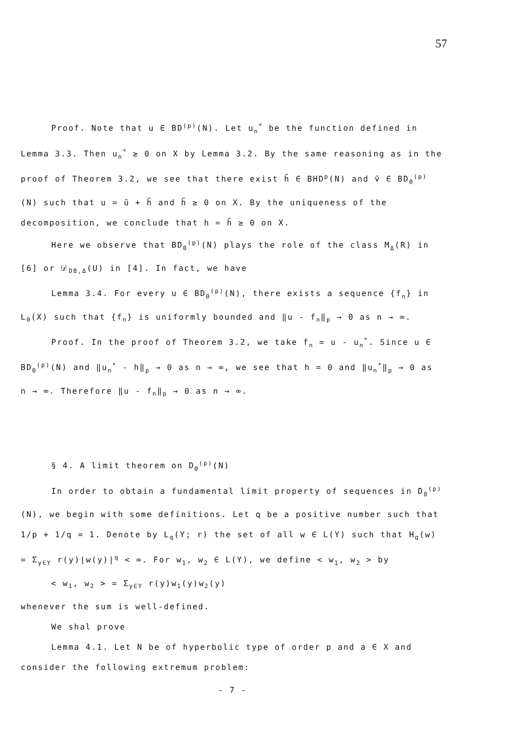57
Proof. Note that u ∈ BD<sup>(p)</sup>(N). Let u<sub>n</sub><sup>*</sup> be the function defined in Lemma 3.3. Then u<sub>n</sub><sup>*</sup> ≥ 0 on X by Lemma 3.2. By the same reasoning as in the proof of Theorem 3.2, we see that there exist h̃ ∈ BHD<sup>p</sup>(N) and ṽ ∈ BD<sub>0</sub><sup>(p)</sup>(N) such that u = ũ + h̃ and h̃ ≥ 0 on X. By the uniqueness of the decomposition, we conclude that h = h̃ ≥ 0 on X.
Here we observe that BD<sub>0</sub><sup>(p)</sup>(N) plays the role of the class M<sub>Δ</sub>(R) in [6] or 𝒟<sub>DB,Δ</sub>(U) in [4]. In fact, we have
Lemma 3.4. For every u ∈ BD<sub>0</sub><sup>(p)</sup>(N), there exists a sequence {f<sub>n</sub>} in L<sub>0</sub>(X) such that {f<sub>n</sub>} is uniformly bounded and ‖u - f<sub>n</sub>‖<sub>p</sub> → 0 as n → ∞.
Proof. In the proof of Theorem 3.2, we take f<sub>n</sub> = u - u<sub>n</sub><sup>*</sup>. Since u ∈ BD<sub>0</sub><sup>(p)</sup>(N) and ‖u<sub>n</sub><sup>*</sup> - h‖<sub>p</sub> → 0 as n → ∞, we see that h = 0 and ‖u<sub>n</sub><sup>*</sup>‖<sub>p</sub> → 0 as n → ∞. Therefore ‖u - f<sub>n</sub>‖<sub>p</sub> → 0 as n → ∞.
§ 4. A limit theorem on D<sub>0</sub><sup>(p)</sup>(N)
In order to obtain a fundamental limit property of sequences in D<sub>0</sub><sup>(p)</sup>(N), we begin with some definitions. Let q be a positive number such that 1/p + 1/q = 1. Denote by L<sub>q</sub>(Y; r) the set of all w ∈ L(Y) such that H<sub>q</sub>(w) = Σ<sub>y∈Y</sub> r(y)|w(y)|<sup>q</sup> < ∞. For w<sub>1</sub>, w<sub>2</sub> ∈ L(Y), we define < w<sub>1</sub>, w<sub>2</sub> > by
< w<sub>1</sub>, w<sub>2</sub> > = Σ<sub>y∈Y</sub> r(y)w<sub>1</sub>(y)w<sub>2</sub>(y)
whenever the sum is well-defined.
We shal prove
Lemma 4.1. Let N be of hyperbolic type of order p and a ∈ X and consider the following extremum problem:
- 7 -